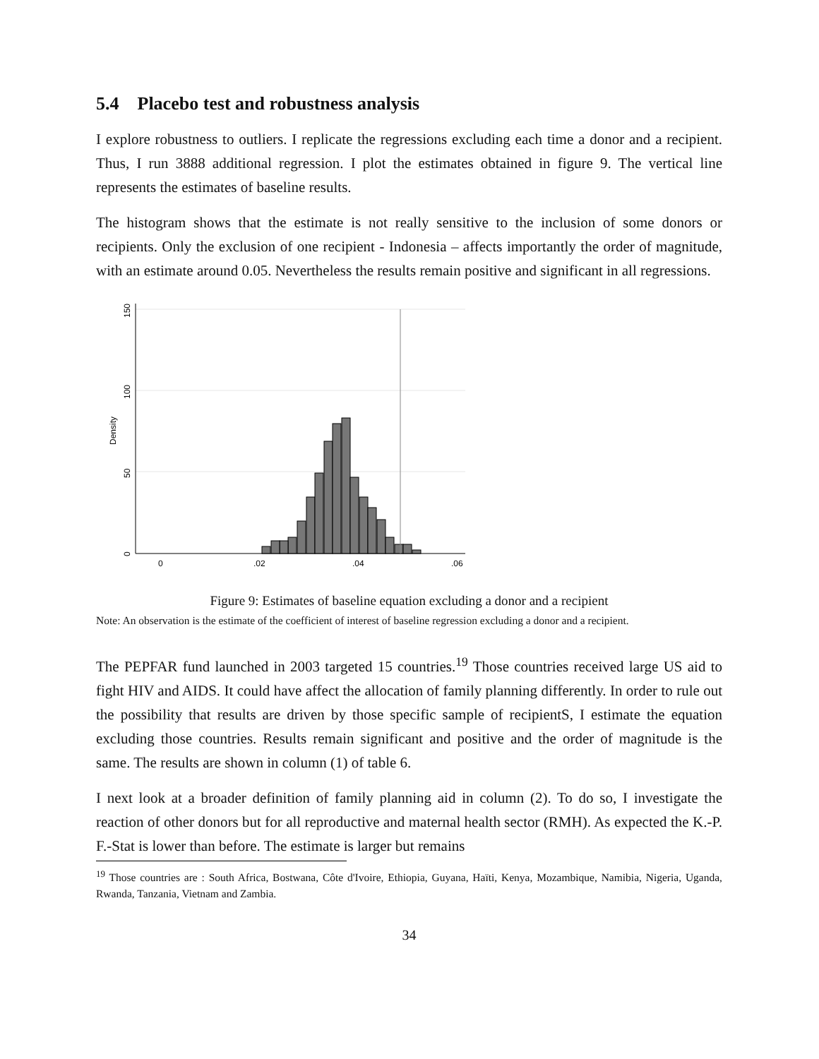5.4 Placebo test and robustness analysis
I explore robustness to outliers. I replicate the regressions excluding each time a donor and a recipient. Thus, I run 3888 additional regression. I plot the estimates obtained in figure 9. The vertical line represents the estimates of baseline results.
The histogram shows that the estimate is not really sensitive to the inclusion of some donors or recipients. Only the exclusion of one recipient - Indonesia – affects importantly the order of magnitude, with an estimate around 0.05. Nevertheless the results remain positive and significant in all regressions.
0
50
100
150
Density
0
.02
.04
.06
Figure 9: Estimates of baseline equation excluding a donor and a recipient
Note: An observation is the estimate of the coefficient of interest of baseline regression excluding a donor and a recipient.
The PEPFAR fund launched in 2003 targeted 15 countries.<sup>19</sup> Those countries received large US aid to fight HIV and AIDS. It could have affect the allocation of family planning differently. In order to rule out the possibility that results are driven by those specific sample of recipientS, I estimate the equation excluding those countries. Results remain significant and positive and the order of magnitude is the same. The results are shown in column (1) of table 6.
I next look at a broader definition of family planning aid in column (2). To do so, I investigate the reaction of other donors but for all reproductive and maternal health sector (RMH). As expected the K.-P. F.-Stat is lower than before. The estimate is larger but remains
<sup>19</sup> Those countries are : South Africa, Bostwana, Côte d'Ivoire, Ethiopia, Guyana, Haïti, Kenya, Mozambique, Namibia, Nigeria, Uganda, Rwanda, Tanzania, Vietnam and Zambia.
34